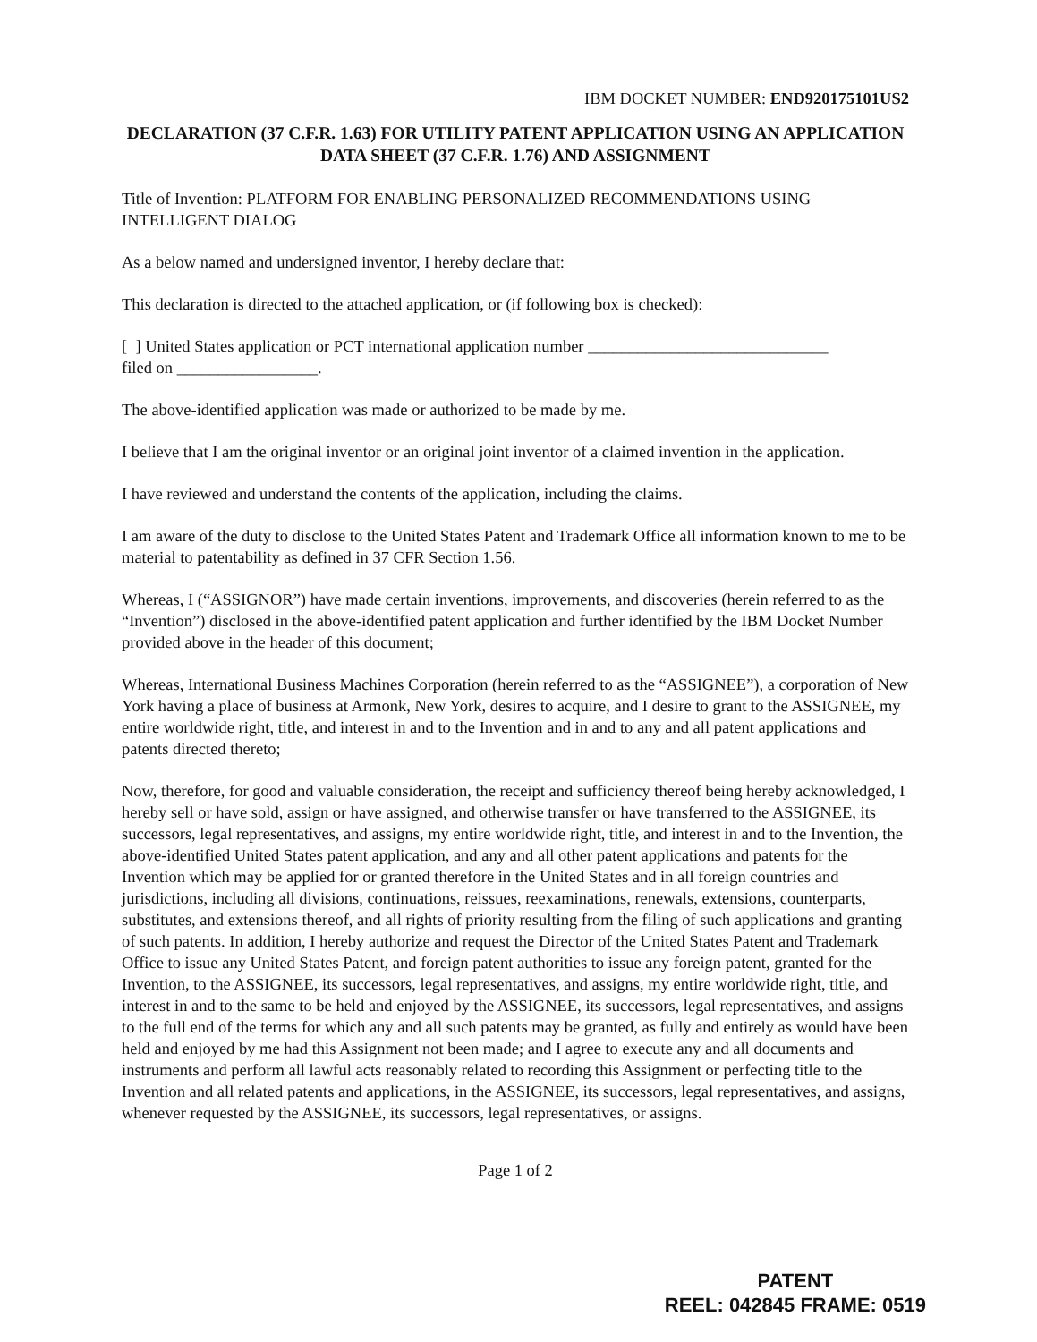IBM DOCKET NUMBER: END920175101US2
DECLARATION (37 C.F.R. 1.63) FOR UTILITY PATENT APPLICATION USING AN APPLICATION DATA SHEET (37 C.F.R. 1.76) AND ASSIGNMENT
Title of Invention: PLATFORM FOR ENABLING PERSONALIZED RECOMMENDATIONS USING INTELLIGENT DIALOG
As a below named and undersigned inventor, I hereby declare that:
This declaration is directed to the attached application, or (if following box is checked):
[ ] United States application or PCT international application number _____________________________
filed on _________________.
The above-identified application was made or authorized to be made by me.
I believe that I am the original inventor or an original joint inventor of a claimed invention in the application.
I have reviewed and understand the contents of the application, including the claims.
I am aware of the duty to disclose to the United States Patent and Trademark Office all information known to me to be material to patentability as defined in 37 CFR Section 1.56.
Whereas, I (“ASSIGNOR”) have made certain inventions, improvements, and discoveries (herein referred to as the “Invention”) disclosed in the above-identified patent application and further identified by the IBM Docket Number provided above in the header of this document;
Whereas, International Business Machines Corporation (herein referred to as the “ASSIGNEE”), a corporation of New York having a place of business at Armonk, New York, desires to acquire, and I desire to grant to the ASSIGNEE, my entire worldwide right, title, and interest in and to the Invention and in and to any and all patent applications and patents directed thereto;
Now, therefore, for good and valuable consideration, the receipt and sufficiency thereof being hereby acknowledged, I hereby sell or have sold, assign or have assigned, and otherwise transfer or have transferred to the ASSIGNEE, its successors, legal representatives, and assigns, my entire worldwide right, title, and interest in and to the Invention, the above-identified United States patent application, and any and all other patent applications and patents for the Invention which may be applied for or granted therefore in the United States and in all foreign countries and jurisdictions, including all divisions, continuations, reissues, reexaminations, renewals, extensions, counterparts, substitutes, and extensions thereof, and all rights of priority resulting from the filing of such applications and granting of such patents. In addition, I hereby authorize and request the Director of the United States Patent and Trademark Office to issue any United States Patent, and foreign patent authorities to issue any foreign patent, granted for the Invention, to the ASSIGNEE, its successors, legal representatives, and assigns, my entire worldwide right, title, and interest in and to the same to be held and enjoyed by the ASSIGNEE, its successors, legal representatives, and assigns to the full end of the terms for which any and all such patents may be granted, as fully and entirely as would have been held and enjoyed by me had this Assignment not been made; and I agree to execute any and all documents and instruments and perform all lawful acts reasonably related to recording this Assignment or perfecting title to the Invention and all related patents and applications, in the ASSIGNEE, its successors, legal representatives, and assigns, whenever requested by the ASSIGNEE, its successors, legal representatives, or assigns.
Page 1 of 2
PATENT
REEL: 042845 FRAME: 0519